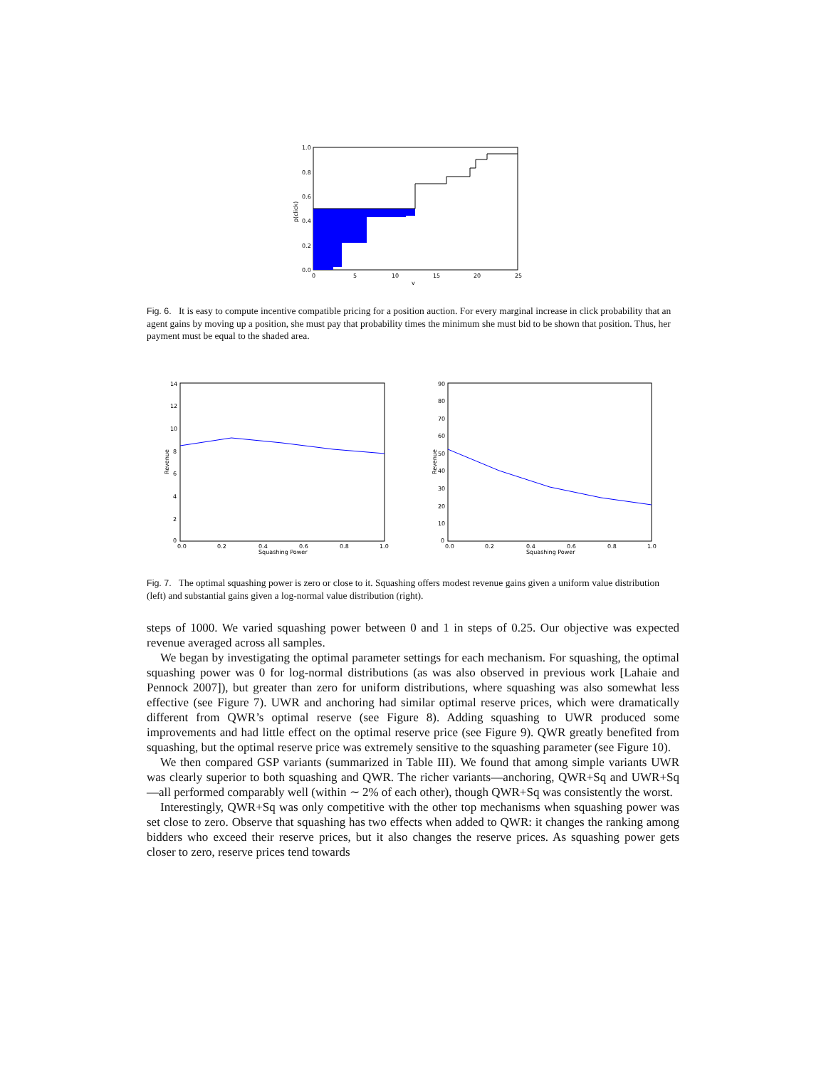1.0
0.8
0.6
0.4
0.2
0.0
0
5
10
15
20
25
v
p(click)
Fig. 6. It is easy to compute incentive compatible pricing for a position auction. For every marginal increase in click probability that an agent gains by moving up a position, she must pay that probability times the minimum she must bid to be shown that position. Thus, her payment must be equal to the shaded area.
14
12
10
8
6
4
2
0
0.0
0.2
0.4
0.6
0.8
1.0
Squashing Power
Revenue
90
80
70
60
50
40
30
20
10
0
0.0
0.2
0.4
0.6
0.8
1.0
Squashing Power
Revenue
Fig. 7. The optimal squashing power is zero or close to it. Squashing offers modest revenue gains given a uniform value distribution (left) and substantial gains given a log-normal value distribution (right).
steps of 1000. We varied squashing power between 0 and 1 in steps of 0.25. Our objective was expected revenue averaged across all samples.
We began by investigating the optimal parameter settings for each mechanism. For squashing, the optimal squashing power was 0 for log-normal distributions (as was also observed in previous work [Lahaie and Pennock 2007]), but greater than zero for uniform distributions, where squashing was also somewhat less effective (see Figure 7). UWR and anchoring had similar optimal reserve prices, which were dramatically different from QWR’s optimal reserve (see Figure 8). Adding squashing to UWR produced some improvements and had little effect on the optimal reserve price (see Figure 9). QWR greatly benefited from squashing, but the optimal reserve price was extremely sensitive to the squashing parameter (see Figure 10).
We then compared GSP variants (summarized in Table III). We found that among simple variants UWR was clearly superior to both squashing and QWR. The richer variants—anchoring, QWR+Sq and UWR+Sq—all performed comparably well (within ∼ 2% of each other), though QWR+Sq was consistently the worst.
Interestingly, QWR+Sq was only competitive with the other top mechanisms when squashing power was set close to zero. Observe that squashing has two effects when added to QWR: it changes the ranking among bidders who exceed their reserve prices, but it also changes the reserve prices. As squashing power gets closer to zero, reserve prices tend towards